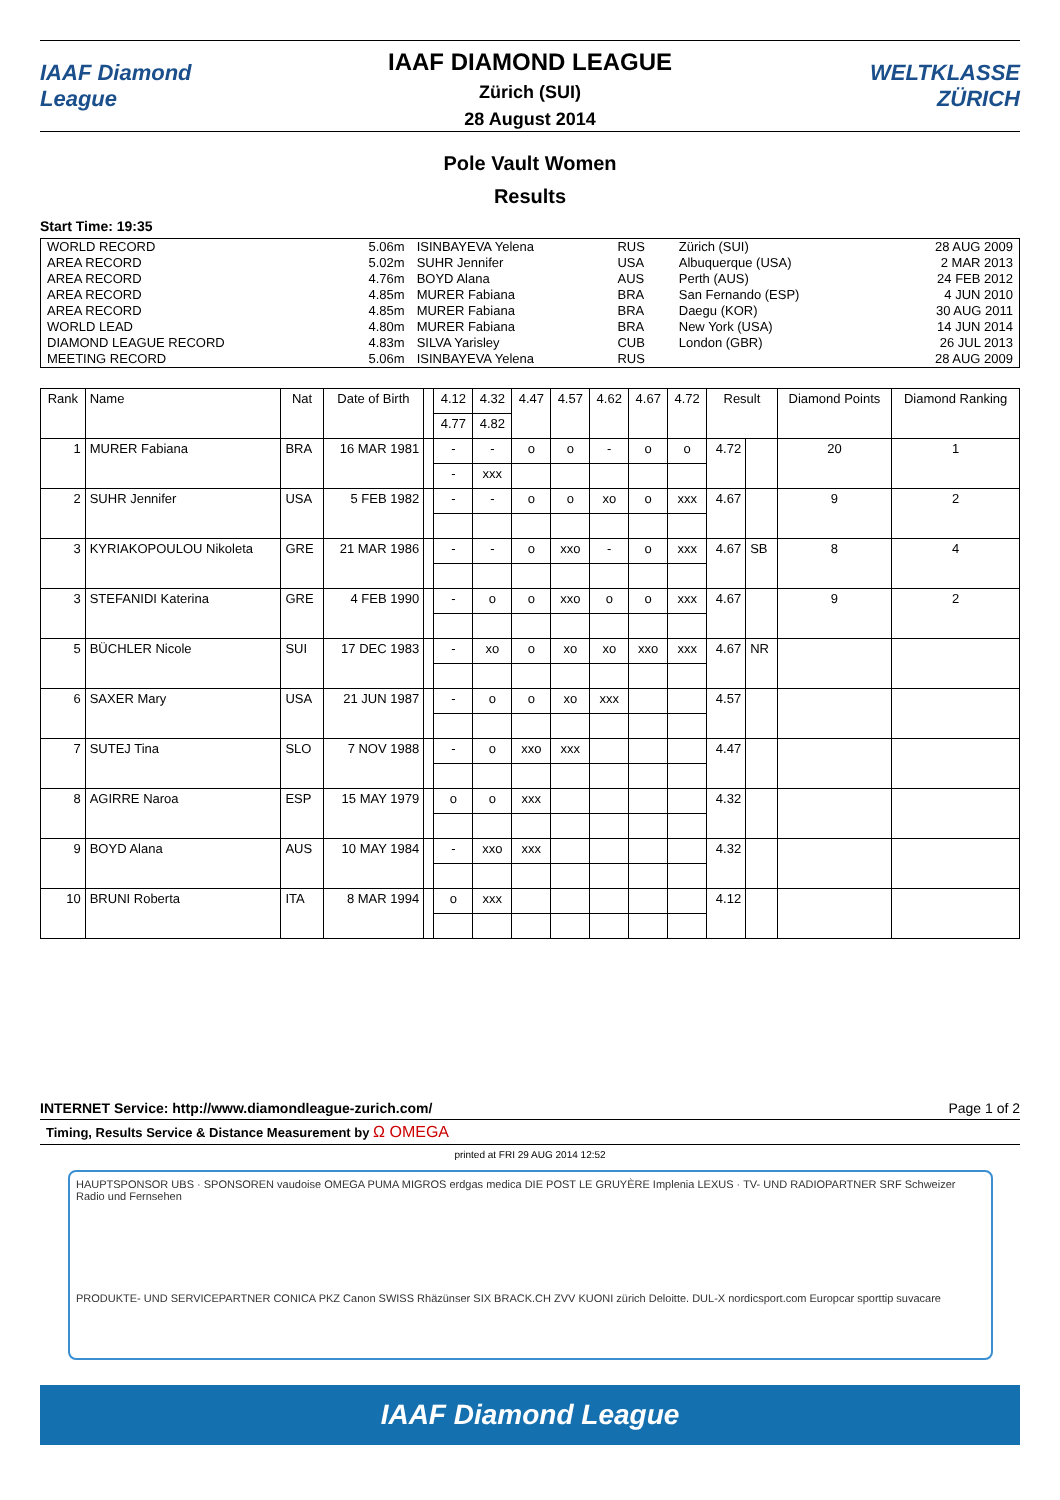IAAF Diamond League
IAAF DIAMOND LEAGUE
Zürich (SUI)
28 August 2014
WELTKLASSE ZÜRICH
Pole Vault Women
Results
Start Time: 19:35
| WORLD RECORD | 5.06m | ISINBAYEVA Yelena | RUS | Zürich (SUI) | 28 AUG 2009 |
| AREA RECORD | 5.02m | SUHR Jennifer | USA | Albuquerque (USA) | 2 MAR 2013 |
| AREA RECORD | 4.76m | BOYD Alana | AUS | Perth (AUS) | 24 FEB 2012 |
| AREA RECORD | 4.85m | MURER Fabiana | BRA | San Fernando (ESP) | 4 JUN 2010 |
| AREA RECORD | 4.85m | MURER Fabiana | BRA | Daegu (KOR) | 30 AUG 2011 |
| WORLD LEAD | 4.80m | MURER Fabiana | BRA | New York (USA) | 14 JUN 2014 |
| DIAMOND LEAGUE RECORD | 4.83m | SILVA Yarisley | CUB | London (GBR) | 26 JUL 2013 |
| MEETING RECORD | 5.06m | ISINBAYEVA Yelena | RUS | | 28 AUG 2009 |
| Rank | Name | Nat | Date of Birth | | 4.12 | 4.32 | 4.47 | 4.57 | 4.62 | 4.67 | 4.72 | Result | | Diamond Points | Diamond Ranking |
| --- | --- | --- | --- | --- | --- | --- | --- | --- | --- | --- | --- | --- | --- | --- | --- |
| | | | | | 4.77 | 4.82 | | | | | | | | | |
| 1 | MURER Fabiana | BRA | 16 MAR 1981 | | - | - | o | o | - | o | o | 4.72 | | 20 | 1 |
| | | | | | - | xxx | | | | | | | | | |
| 2 | SUHR Jennifer | USA | 5 FEB 1982 | | - | - | o | o | xo | o | xxx | 4.67 | | 9 | 2 |
| 3 | KYRIAKOPOULOU Nikoleta | GRE | 21 MAR 1986 | | - | - | o | xxo | - | o | xxx | 4.67 | SB | 8 | 4 |
| 3 | STEFANIDI Katerina | GRE | 4 FEB 1990 | | - | o | o | xxo | o | o | xxx | 4.67 | | 9 | 2 |
| 5 | BÜCHLER Nicole | SUI | 17 DEC 1983 | | - | xo | o | xo | xo | xxo | xxx | 4.67 | NR | | |
| 6 | SAXER Mary | USA | 21 JUN 1987 | | - | o | o | xo | xxx | | | 4.57 | | | |
| 7 | SUTEJ Tina | SLO | 7 NOV 1988 | | - | o | xxo | xxx | | | | 4.47 | | | |
| 8 | AGIRRE Naroa | ESP | 15 MAY 1979 | | o | o | xxx | | | | | 4.32 | | | |
| 9 | BOYD Alana | AUS | 10 MAY 1984 | | - | xxo | xxx | | | | | 4.32 | | | |
| 10 | BRUNI Roberta | ITA | 8 MAR 1994 | | o | xxx | | | | | | 4.12 | | | |
INTERNET Service: http://www.diamondleague-zurich.com/ Page 1 of 2
Timing, Results Service & Distance Measurement by Ω OMEGA
printed at FRI 29 AUG 2014 12:52
HAUPTSPONSOR UBS · SPONSOREN vaudoise OMEGA PUMA MIGROS erdgas medica DIE POST LE GRUYÈRE Implenia LEXUS · TV- UND RADIOPARTNER SRF Schweizer Radio und Fernsehen
PRODUKTE- UND SERVICEPARTNER CONICA PKZ Canon SWISS Rhäzünser SIX BRACK.CH ZVV KUONI zürich Deloitte. DUL-X nordicsport.com Europcar sporttip suvacare
IAAF Diamond League